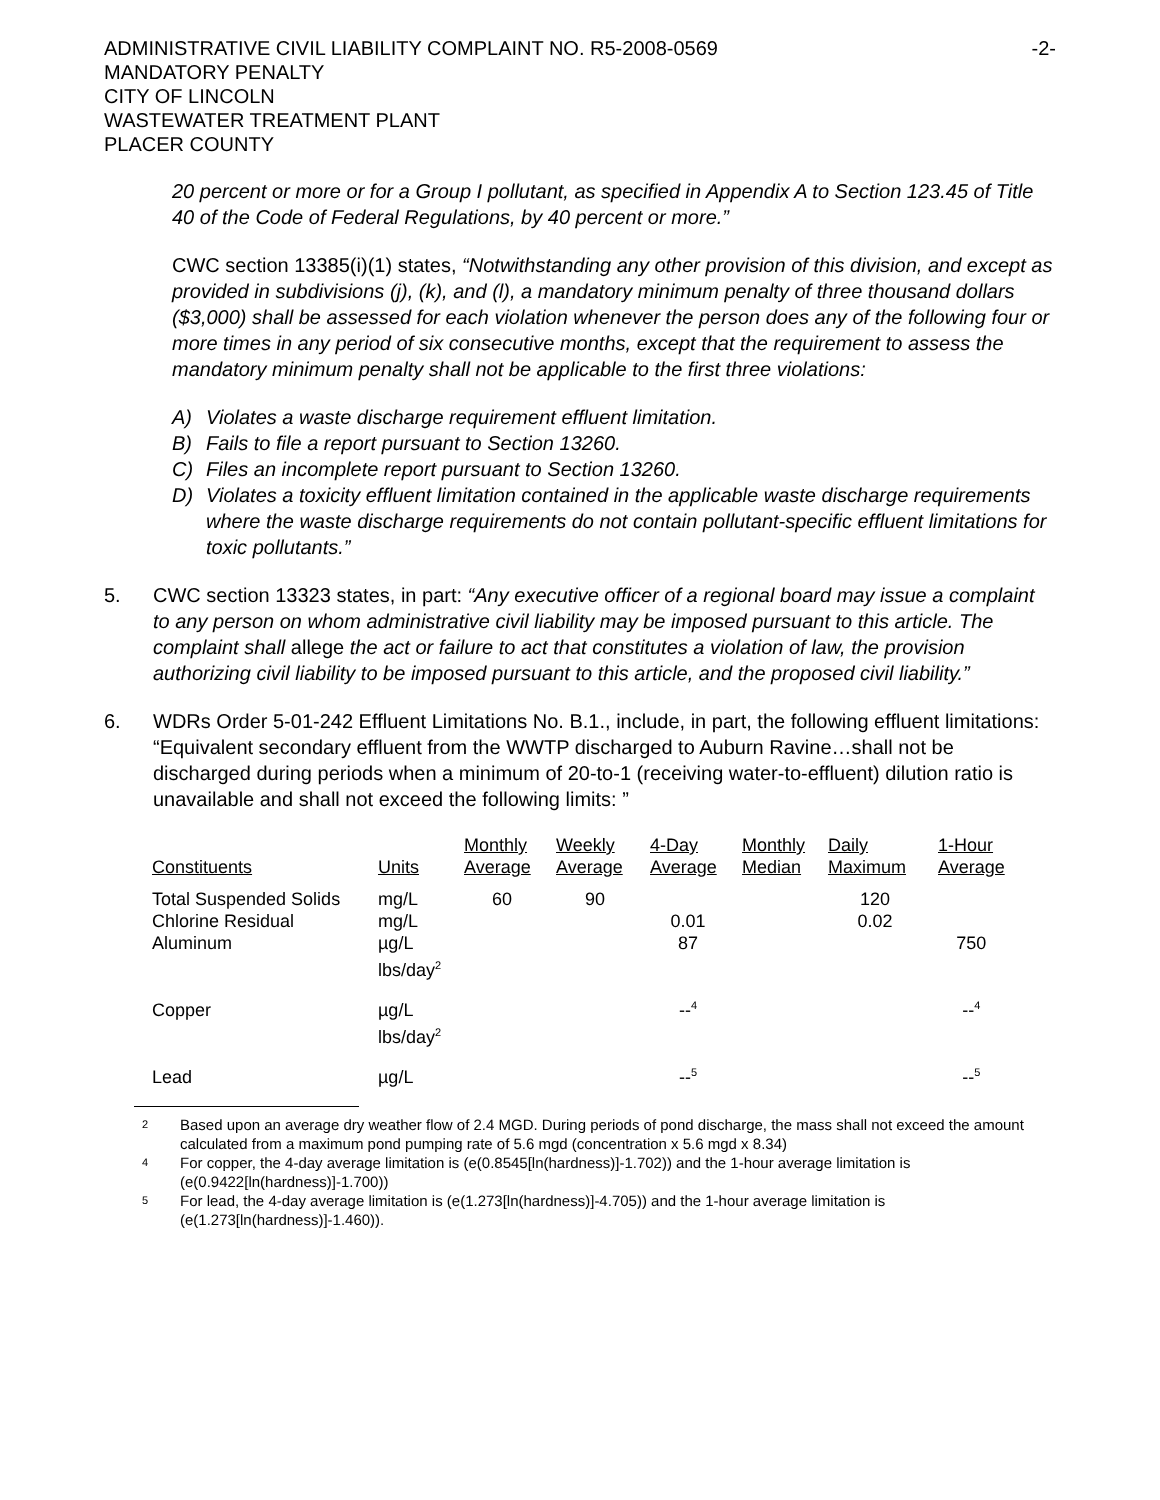ADMINISTRATIVE CIVIL LIABILITY COMPLAINT NO. R5-2008-0569
MANDATORY PENALTY
CITY OF LINCOLN
WASTEWATER TREATMENT PLANT
PLACER COUNTY
-2-
20 percent or more or for a Group I pollutant, as specified in Appendix A to Section 123.45 of Title 40 of the Code of Federal Regulations, by 40 percent or more.”
CWC section 13385(i)(1) states, “Notwithstanding any other provision of this division, and except as provided in subdivisions (j), (k), and (l), a mandatory minimum penalty of three thousand dollars ($3,000) shall be assessed for each violation whenever the person does any of the following four or more times in any period of six consecutive months, except that the requirement to assess the mandatory minimum penalty shall not be applicable to the first three violations:
A) Violates a waste discharge requirement effluent limitation.
B) Fails to file a report pursuant to Section 13260.
C) Files an incomplete report pursuant to Section 13260.
D) Violates a toxicity effluent limitation contained in the applicable waste discharge requirements where the waste discharge requirements do not contain pollutant-specific effluent limitations for toxic pollutants.”
5. CWC section 13323 states, in part: “Any executive officer of a regional board may issue a complaint to any person on whom administrative civil liability may be imposed pursuant to this article. The complaint shall allege the act or failure to act that constitutes a violation of law, the provision authorizing civil liability to be imposed pursuant to this article, and the proposed civil liability.”
6. WDRs Order 5-01-242 Effluent Limitations No. B.1., include, in part, the following effluent limitations: “Equivalent secondary effluent from the WWTP discharged to Auburn Ravine…shall not be discharged during periods when a minimum of 20-to-1 (receiving water-to-effluent) dilution ratio is unavailable and shall not exceed the following limits: ”
| Constituents | Units | Monthly Average | Weekly Average | 4-Day Average | Monthly Median | Daily Maximum | 1-Hour Average |
| --- | --- | --- | --- | --- | --- | --- | --- |
| Total Suspended Solids | mg/L | 60 | 90 | | | 120 | |
| Chlorine Residual | mg/L | | | 0.01 | | 0.02 | |
| Aluminum | µg/L | | | 87 | | | 750 |
| | lbs/day<sup>2</sup> | | | | | | |
| Copper | µg/L | | | --<sup>4</sup> | | | --<sup>4</sup> |
| | lbs/day<sup>2</sup> | | | | | | |
| Lead | µg/L | | | --<sup>5</sup> | | | --<sup>5</sup> |
<sup>2</sup> Based upon an average dry weather flow of 2.4 MGD. During periods of pond discharge, the mass shall not exceed the amount calculated from a maximum pond pumping rate of 5.6 mgd (concentration x 5.6 mgd x 8.34)
<sup>4</sup> For copper, the 4-day average limitation is (e(0.8545[ln(hardness)]-1.702)) and the 1-hour average limitation is (e(0.9422[ln(hardness)]-1.700))
<sup>5</sup> For lead, the 4-day average limitation is (e(1.273[ln(hardness)]-4.705)) and the 1-hour average limitation is (e(1.273[ln(hardness)]-1.460)).